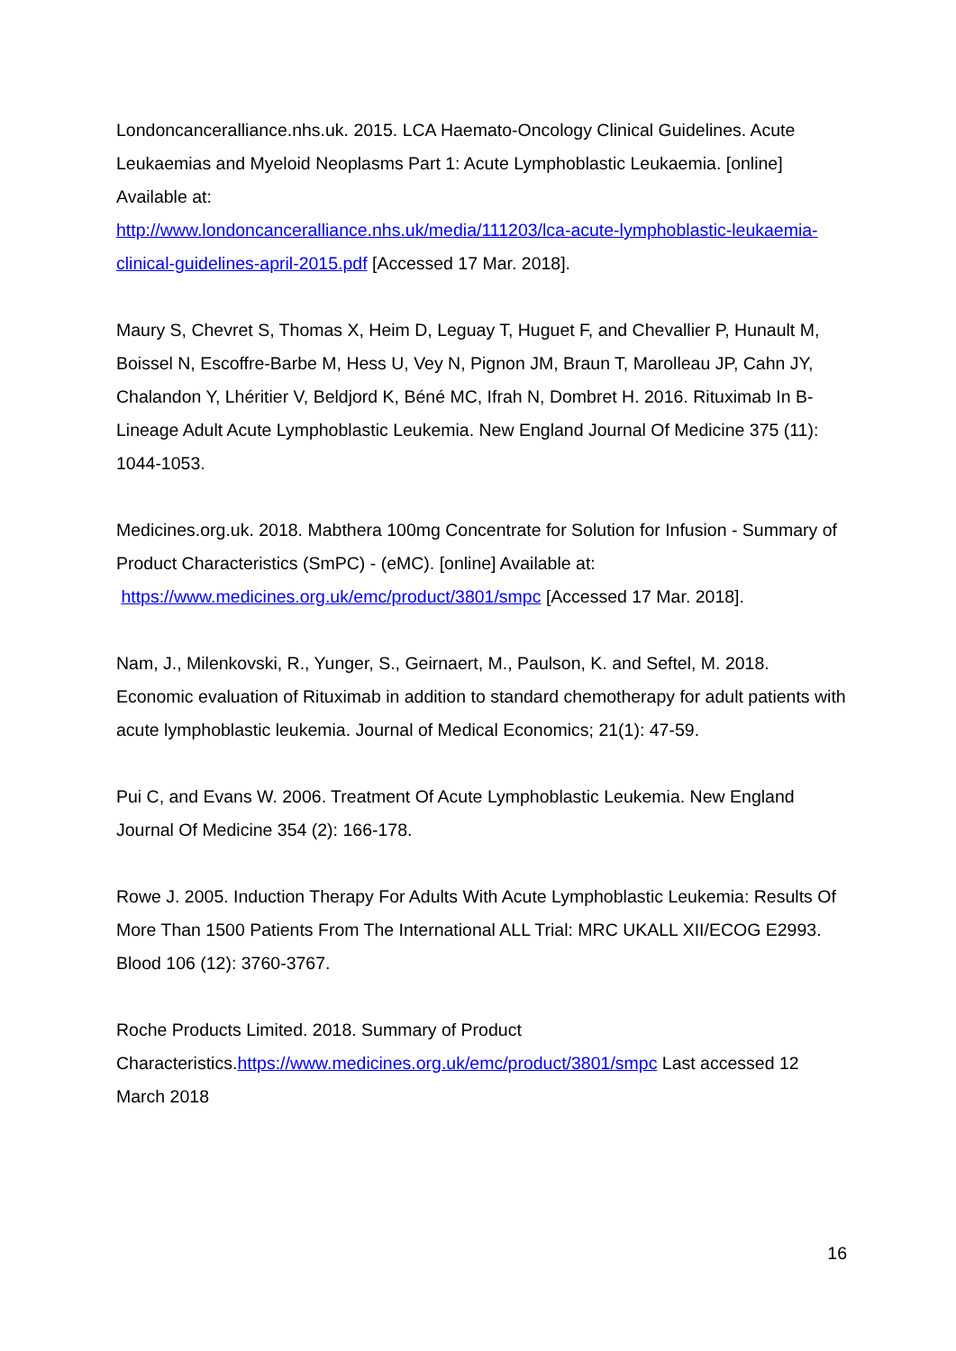Londoncanceralliance.nhs.uk. 2015. LCA Haemato-Oncology Clinical Guidelines. Acute Leukaemias and Myeloid Neoplasms Part 1: Acute Lymphoblastic Leukaemia. [online] Available at:
http://www.londoncanceralliance.nhs.uk/media/111203/lca-acute-lymphoblastic-leukaemia-clinical-guidelines-april-2015.pdf [Accessed 17 Mar. 2018].
Maury S, Chevret S, Thomas X, Heim D, Leguay T, Huguet F, and Chevallier P, Hunault M, Boissel N, Escoffre-Barbe M, Hess U, Vey N, Pignon JM, Braun T, Marolleau JP, Cahn JY, Chalandon Y, Lhéritier V, Beldjord K, Béné MC, Ifrah N, Dombret H. 2016. Rituximab In B-Lineage Adult Acute Lymphoblastic Leukemia. New England Journal Of Medicine 375 (11): 1044-1053.
Medicines.org.uk. 2018. Mabthera 100mg Concentrate for Solution for Infusion - Summary of Product Characteristics (SmPC) - (eMC). [online] Available at:
https://www.medicines.org.uk/emc/product/3801/smpc [Accessed 17 Mar. 2018].
Nam, J., Milenkovski, R., Yunger, S., Geirnaert, M., Paulson, K. and Seftel, M. 2018. Economic evaluation of Rituximab in addition to standard chemotherapy for adult patients with acute lymphoblastic leukemia. Journal of Medical Economics; 21(1): 47-59.
Pui C, and Evans W. 2006. Treatment Of Acute Lymphoblastic Leukemia. New England Journal Of Medicine 354 (2): 166-178.
Rowe J. 2005. Induction Therapy For Adults With Acute Lymphoblastic Leukemia: Results Of More Than 1500 Patients From The International ALL Trial: MRC UKALL XII/ECOG E2993. Blood 106 (12): 3760-3767.
Roche Products Limited. 2018. Summary of Product Characteristics.https://www.medicines.org.uk/emc/product/3801/smpc Last accessed 12 March 2018
16